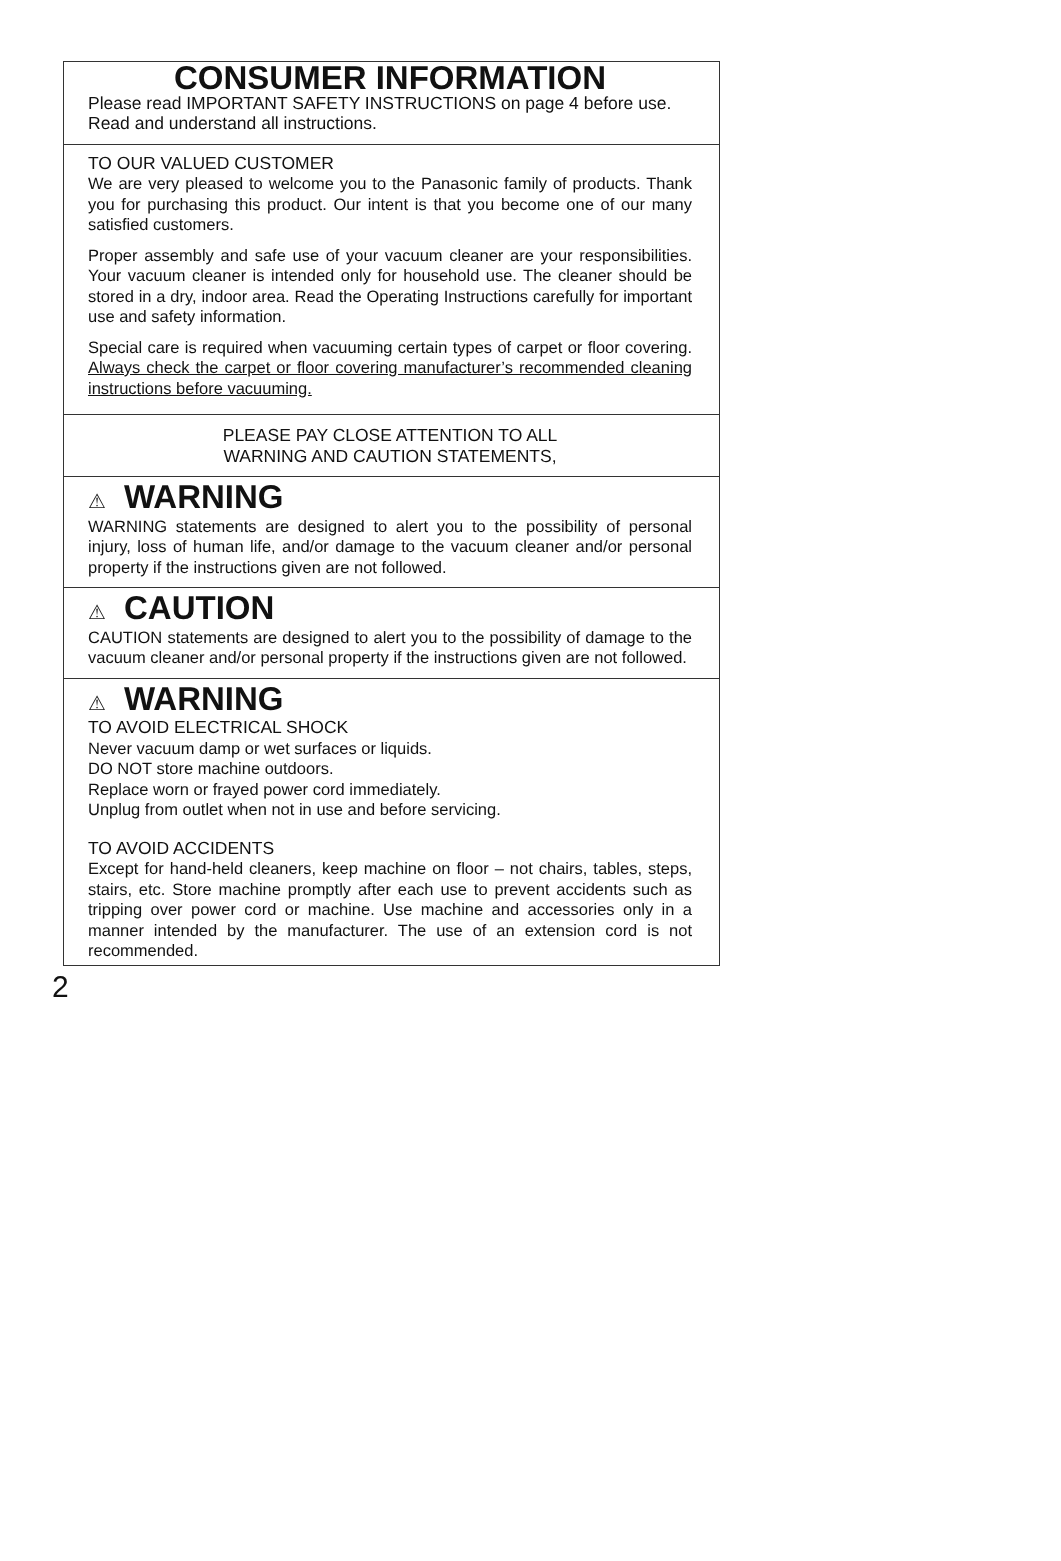CONSUMER INFORMATION
Please read IMPORTANT SAFETY INSTRUCTIONS on page 4 before use.
Read and understand all instructions.
TO OUR VALUED CUSTOMER
We are very pleased to welcome you to the Panasonic family of products. Thank you for purchasing this product. Our intent is that you become one of our many satisfied customers.
Proper assembly and safe use of your vacuum cleaner are your responsibilities. Your vacuum cleaner is intended only for household use. The cleaner should be stored in a dry, indoor area. Read the Operating Instructions carefully for important use and safety information.
Special care is required when vacuuming certain types of carpet or floor covering. Always check the carpet or floor covering manufacturer’s recommended cleaning instructions before vacuuming.
PLEASE PAY CLOSE ATTENTION TO ALL
WARNING AND CAUTION STATEMENTS,
⚠ WARNING
WARNING statements are designed to alert you to the possibility of personal injury, loss of human life, and/or damage to the vacuum cleaner and/or personal property if the instructions given are not followed.
⚠ CAUTION
CAUTION statements are designed to alert you to the possibility of damage to the vacuum cleaner and/or personal property if the instructions given are not followed.
⚠ WARNING
TO AVOID ELECTRICAL SHOCK
Never vacuum damp or wet surfaces or liquids.
DO NOT store machine outdoors.
Replace worn or frayed power cord immediately.
Unplug from outlet when not in use and before servicing.
TO AVOID ACCIDENTS
Except for hand-held cleaners, keep machine on floor – not chairs, tables, steps, stairs, etc. Store machine promptly after each use to prevent accidents such as tripping over power cord or machine. Use machine and accessories only in a manner intended by the manufacturer. The use of an extension cord is not recommended.
2